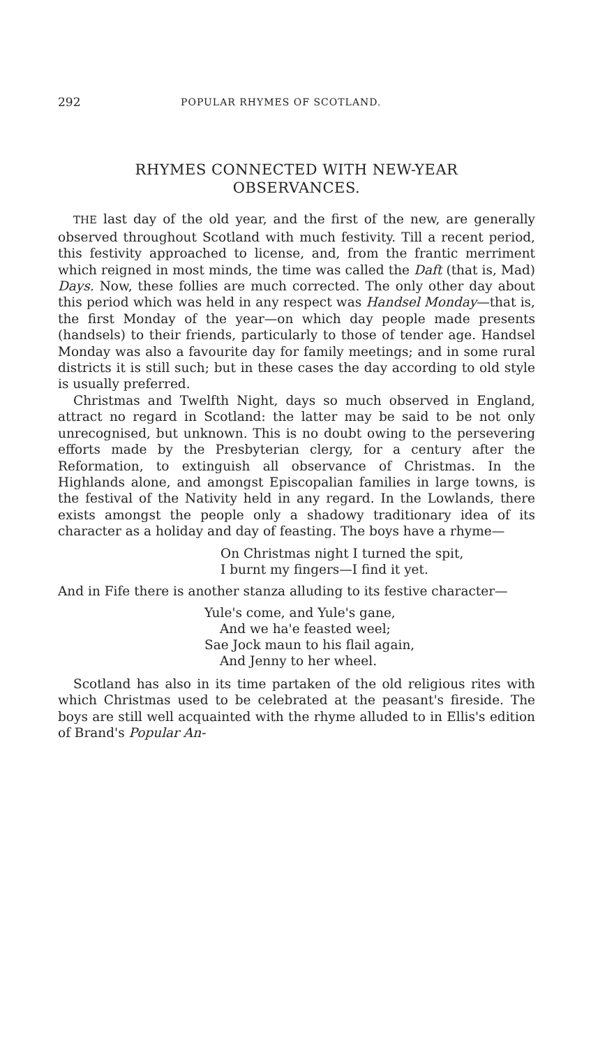292 POPULAR RHYMES OF SCOTLAND.
RHYMES CONNECTED WITH NEW-YEAR
OBSERVANCES.
THE last day of the old year, and the first of the new, are generally observed throughout Scotland with much festivity. Till a recent period, this festivity approached to license, and, from the frantic merriment which reigned in most minds, the time was called the Daft (that is, Mad) Days. Now, these follies are much corrected. The only other day about this period which was held in any respect was Handsel Monday—that is, the first Monday of the year—on which day people made presents (handsels) to their friends, particularly to those of tender age. Handsel Monday was also a favourite day for family meetings; and in some rural districts it is still such; but in these cases the day according to old style is usually preferred.
Christmas and Twelfth Night, days so much observed in England, attract no regard in Scotland: the latter may be said to be not only unrecognised, but unknown. This is no doubt owing to the persevering efforts made by the Presbyterian clergy, for a century after the Reformation, to extinguish all observance of Christmas. In the Highlands alone, and amongst Episcopalian families in large towns, is the festival of the Nativity held in any regard. In the Lowlands, there exists amongst the people only a shadowy traditionary idea of its character as a holiday and day of feasting. The boys have a rhyme—
On Christmas night I turned the spit,
I burnt my fingers—I find it yet.
And in Fife there is another stanza alluding to its festive character—
Yule's come, and Yule's gane,
And we ha'e feasted weel;
Sae Jock maun to his flail again,
And Jenny to her wheel.
Scotland has also in its time partaken of the old religious rites with which Christmas used to be celebrated at the peasant's fireside. The boys are still well acquainted with the rhyme alluded to in Ellis's edition of Brand's Popular An-